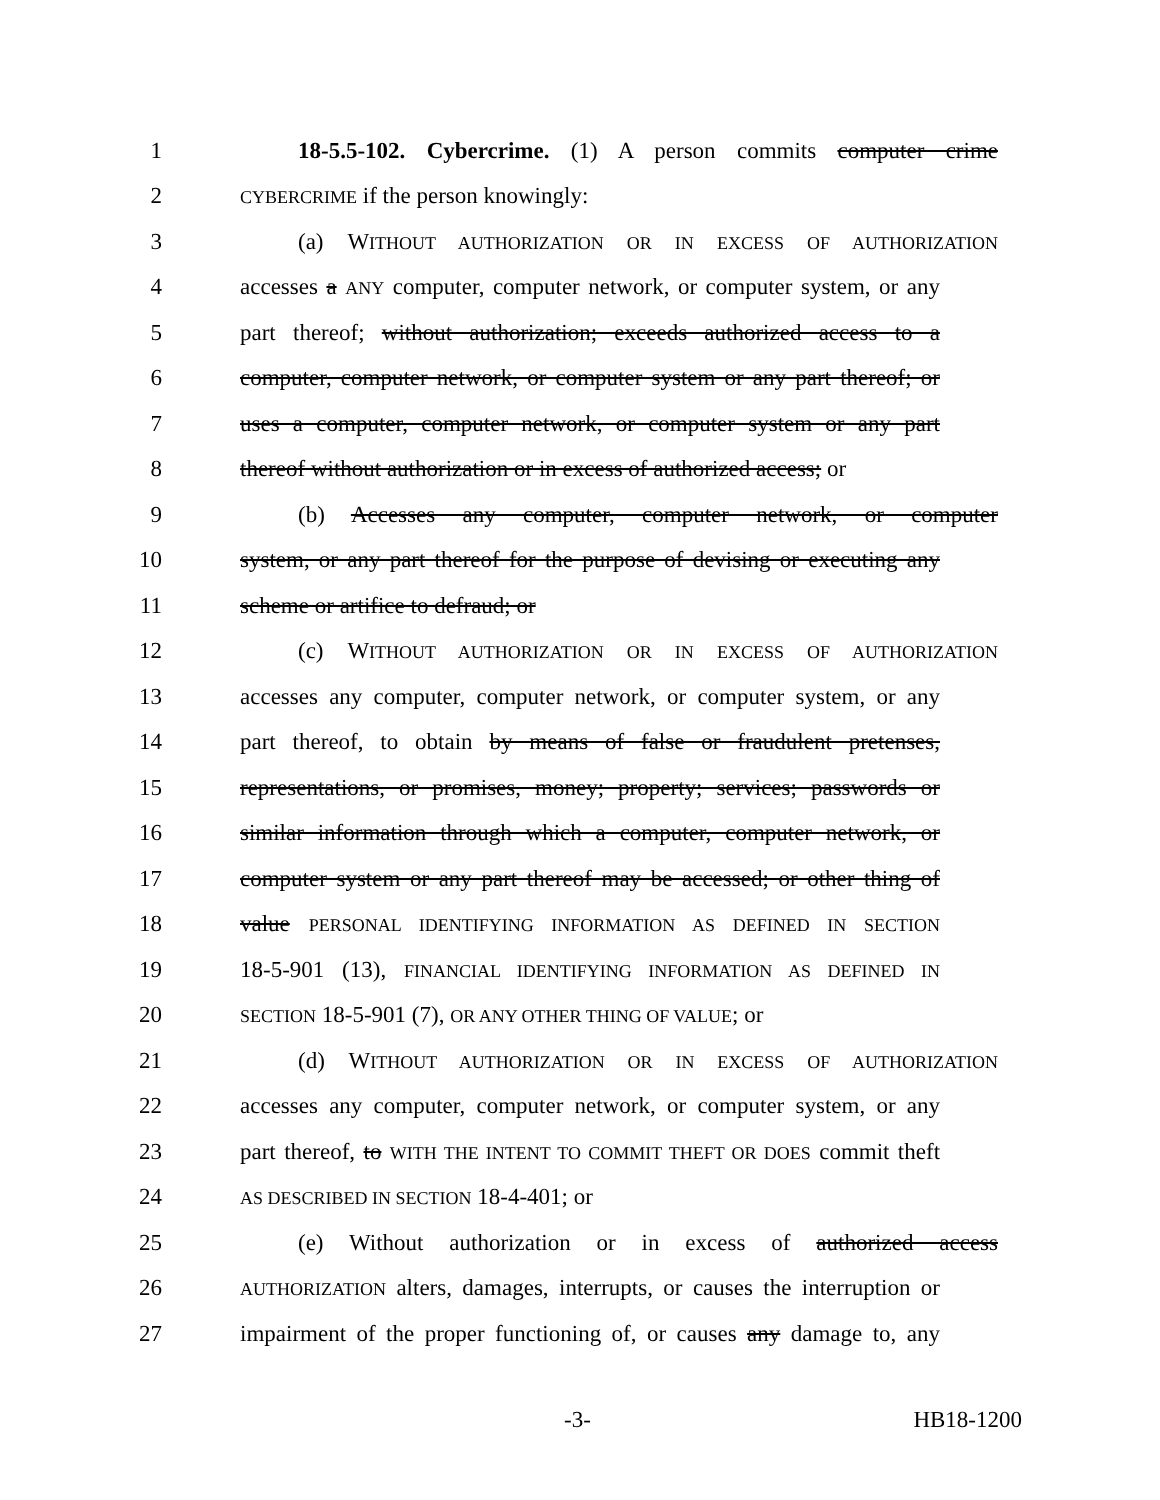1 18-5.5-102. Cybercrime. (1) A person commits computer crime
2 CYBERCRIME if the person knowingly:
3 (a) WITHOUT AUTHORIZATION OR IN EXCESS OF AUTHORIZATION
4 accesses a ANY computer, computer network, or computer system, or any
5 part thereof; without authorization; exceeds authorized access to a
6 computer, computer network, or computer system or any part thereof; or
7 uses a computer, computer network, or computer system or any part
8 thereof without authorization or in excess of authorized access; or
9 (b) Accesses any computer, computer network, or computer
10 system, or any part thereof for the purpose of devising or executing any
11 scheme or artifice to defraud; or
12 (c) WITHOUT AUTHORIZATION OR IN EXCESS OF AUTHORIZATION
13 accesses any computer, computer network, or computer system, or any
14 part thereof, to obtain by means of false or fraudulent pretenses,
15 representations, or promises, money; property; services; passwords or
16 similar information through which a computer, computer network, or
17 computer system or any part thereof may be accessed; or other thing of
18 value PERSONAL IDENTIFYING INFORMATION AS DEFINED IN SECTION
19 18-5-901 (13), FINANCIAL IDENTIFYING INFORMATION AS DEFINED IN
20 SECTION 18-5-901 (7), OR ANY OTHER THING OF VALUE; or
21 (d) WITHOUT AUTHORIZATION OR IN EXCESS OF AUTHORIZATION
22 accesses any computer, computer network, or computer system, or any
23 part thereof, to WITH THE INTENT TO COMMIT THEFT OR DOES commit theft
24 AS DESCRIBED IN SECTION 18-4-401; or
25 (e) Without authorization or in excess of authorized access
26 AUTHORIZATION alters, damages, interrupts, or causes the interruption or
27 impairment of the proper functioning of, or causes any damage to, any
-3- HB18-1200